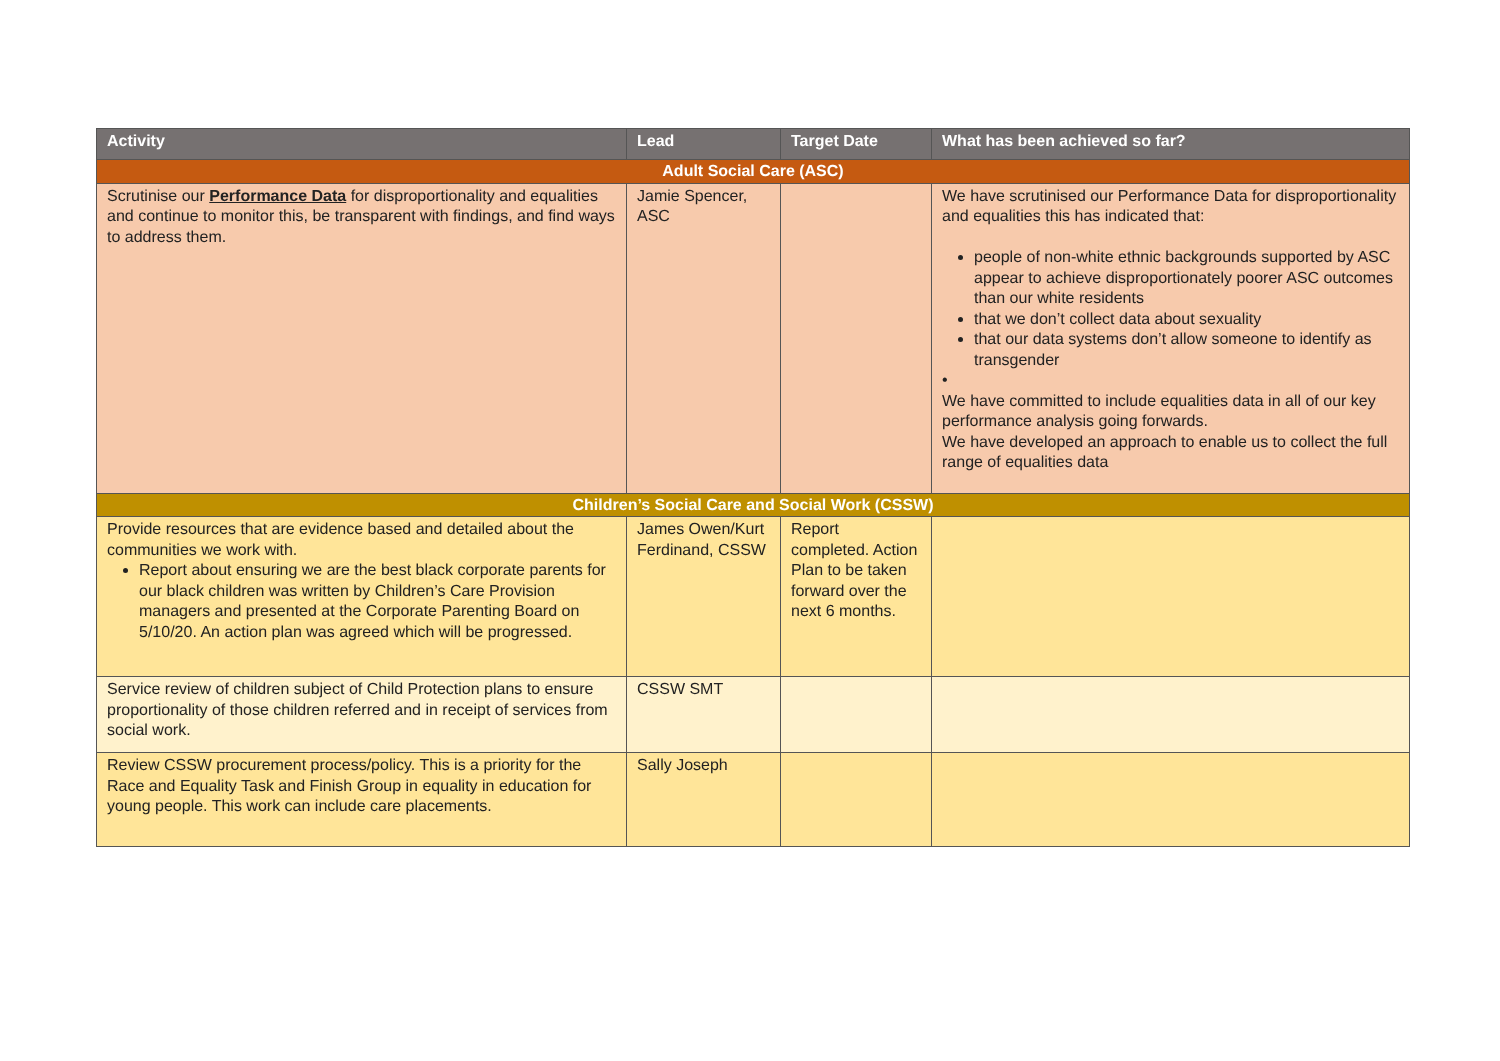| Activity | Lead | Target Date | What has been achieved so far? |
| --- | --- | --- | --- |
| Adult Social Care (ASC) | | | |
| Scrutinise our Performance Data for disproportionality and equalities and continue to monitor this, be transparent with findings, and find ways to address them. | Jamie Spencer, ASC | | We have scrutinised our Performance Data for disproportionality and equalities this has indicated that: people of non-white ethnic backgrounds supported by ASC appear to achieve disproportionately poorer ASC outcomes than our white residents that we don’t collect data about sexuality that our data systems don’t allow someone to identify as transgender • We have committed to include equalities data in all of our key performance analysis going forwards. We have developed an approach to enable us to collect the full range of equalities data |
| Children’s Social Care and Social Work (CSSW) | | | |
| Provide resources that are evidence based and detailed about the communities we work with. Report about ensuring we are the best black corporate parents for our black children was written by Children’s Care Provision managers and presented at the Corporate Parenting Board on 5/10/20. An action plan was agreed which will be progressed. | James Owen/Kurt Ferdinand, CSSW | Report completed. Action Plan to be taken forward over the next 6 months. | |
| Service review of children subject of Child Protection plans to ensure proportionality of those children referred and in receipt of services from social work. | CSSW SMT | | |
| Review CSSW procurement process/policy. This is a priority for the Race and Equality Task and Finish Group in equality in education for young people. This work can include care placements. | Sally Joseph | | |